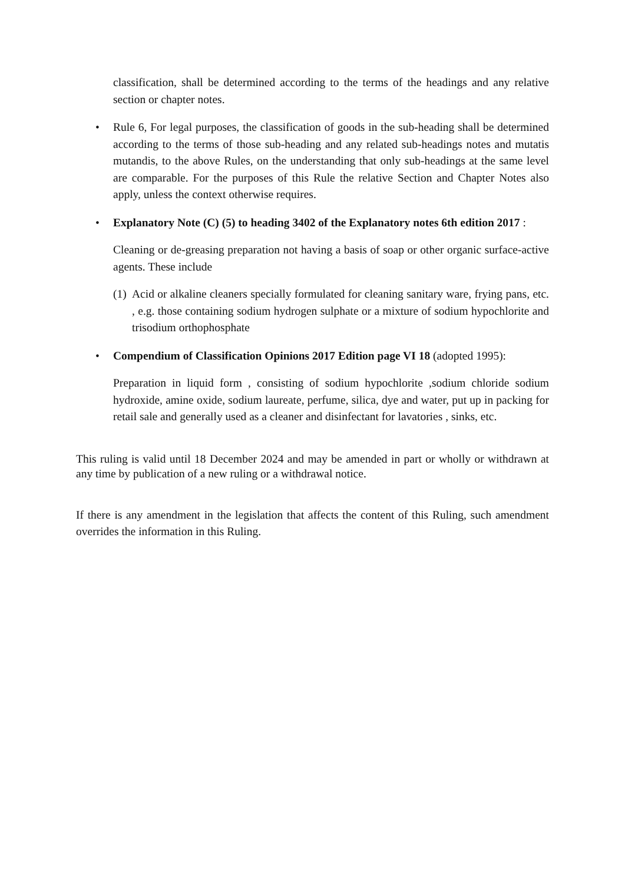classification, shall be determined according to the terms of the headings and any relative section or chapter notes.
• Rule 6, For legal purposes, the classification of goods in the sub-heading shall be determined according to the terms of those sub-heading and any related sub-headings notes and mutatis mutandis, to the above Rules, on the understanding that only sub-headings at the same level are comparable. For the purposes of this Rule the relative Section and Chapter Notes also apply, unless the context otherwise requires.
• Explanatory Note (C) (5) to heading 3402 of the Explanatory notes 6th edition 2017 :
Cleaning or de-greasing preparation not having a basis of soap or other organic surface-active agents. These include
(1)
Acid or alkaline cleaners specially formulated for cleaning sanitary ware, frying pans, etc. , e.g. those containing sodium hydrogen sulphate or a mixture of sodium hypochlorite and trisodium orthophosphate
• Compendium of Classification Opinions 2017 Edition page VI 18 (adopted 1995):
Preparation in liquid form , consisting of sodium hypochlorite ,sodium chloride sodium hydroxide, amine oxide, sodium laureate, perfume, silica, dye and water, put up in packing for retail sale and generally used as a cleaner and disinfectant for lavatories , sinks, etc.
This ruling is valid until 18 December 2024 and may be amended in part or wholly or withdrawn at any time by publication of a new ruling or a withdrawal notice.
If there is any amendment in the legislation that affects the content of this Ruling, such amendment overrides the information in this Ruling.